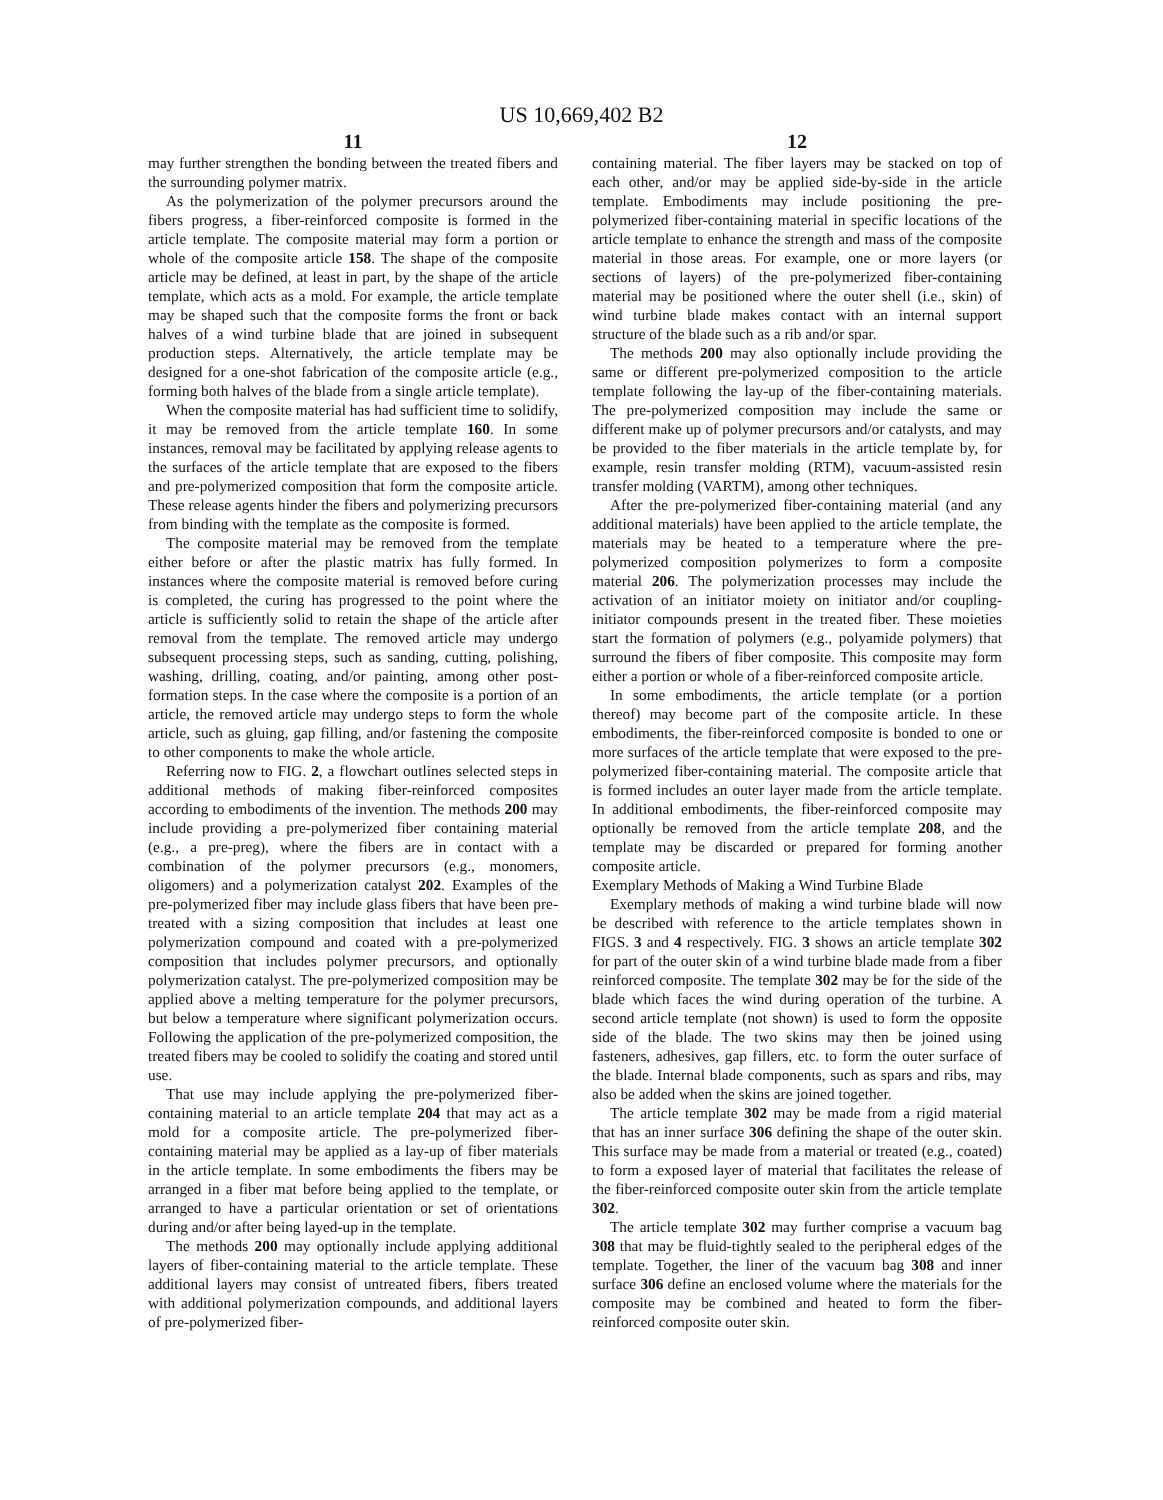US 10,669,402 B2
11
may further strengthen the bonding between the treated fibers and the surrounding polymer matrix.
As the polymerization of the polymer precursors around the fibers progress, a fiber-reinforced composite is formed in the article template. The composite material may form a portion or whole of the composite article 158. The shape of the composite article may be defined, at least in part, by the shape of the article template, which acts as a mold. For example, the article template may be shaped such that the composite forms the front or back halves of a wind turbine blade that are joined in subsequent production steps. Alternatively, the article template may be designed for a one-shot fabrication of the composite article (e.g., forming both halves of the blade from a single article template).
When the composite material has had sufficient time to solidify, it may be removed from the article template 160. In some instances, removal may be facilitated by applying release agents to the surfaces of the article template that are exposed to the fibers and pre-polymerized composition that form the composite article. These release agents hinder the fibers and polymerizing precursors from binding with the template as the composite is formed.
The composite material may be removed from the template either before or after the plastic matrix has fully formed. In instances where the composite material is removed before curing is completed, the curing has progressed to the point where the article is sufficiently solid to retain the shape of the article after removal from the template. The removed article may undergo subsequent processing steps, such as sanding, cutting, polishing, washing, drilling, coating, and/or painting, among other post-formation steps. In the case where the composite is a portion of an article, the removed article may undergo steps to form the whole article, such as gluing, gap filling, and/or fastening the composite to other components to make the whole article.
Referring now to FIG. 2, a flowchart outlines selected steps in additional methods of making fiber-reinforced composites according to embodiments of the invention. The methods 200 may include providing a pre-polymerized fiber containing material (e.g., a pre-preg), where the fibers are in contact with a combination of the polymer precursors (e.g., monomers, oligomers) and a polymerization catalyst 202. Examples of the pre-polymerized fiber may include glass fibers that have been pre-treated with a sizing composition that includes at least one polymerization compound and coated with a pre-polymerized composition that includes polymer precursors, and optionally polymerization catalyst. The pre-polymerized composition may be applied above a melting temperature for the polymer precursors, but below a temperature where significant polymerization occurs. Following the application of the pre-polymerized composition, the treated fibers may be cooled to solidify the coating and stored until use.
That use may include applying the pre-polymerized fiber-containing material to an article template 204 that may act as a mold for a composite article. The pre-polymerized fiber-containing material may be applied as a lay-up of fiber materials in the article template. In some embodiments the fibers may be arranged in a fiber mat before being applied to the template, or arranged to have a particular orientation or set of orientations during and/or after being layed-up in the template.
The methods 200 may optionally include applying additional layers of fiber-containing material to the article template. These additional layers may consist of untreated fibers, fibers treated with additional polymerization compounds, and additional layers of pre-polymerized fiber-
12
containing material. The fiber layers may be stacked on top of each other, and/or may be applied side-by-side in the article template. Embodiments may include positioning the pre-polymerized fiber-containing material in specific locations of the article template to enhance the strength and mass of the composite material in those areas. For example, one or more layers (or sections of layers) of the pre-polymerized fiber-containing material may be positioned where the outer shell (i.e., skin) of wind turbine blade makes contact with an internal support structure of the blade such as a rib and/or spar.
The methods 200 may also optionally include providing the same or different pre-polymerized composition to the article template following the lay-up of the fiber-containing materials. The pre-polymerized composition may include the same or different make up of polymer precursors and/or catalysts, and may be provided to the fiber materials in the article template by, for example, resin transfer molding (RTM), vacuum-assisted resin transfer molding (VARTM), among other techniques.
After the pre-polymerized fiber-containing material (and any additional materials) have been applied to the article template, the materials may be heated to a temperature where the pre-polymerized composition polymerizes to form a composite material 206. The polymerization processes may include the activation of an initiator moiety on initiator and/or coupling-initiator compounds present in the treated fiber. These moieties start the formation of polymers (e.g., polyamide polymers) that surround the fibers of fiber composite. This composite may form either a portion or whole of a fiber-reinforced composite article.
In some embodiments, the article template (or a portion thereof) may become part of the composite article. In these embodiments, the fiber-reinforced composite is bonded to one or more surfaces of the article template that were exposed to the pre-polymerized fiber-containing material. The composite article that is formed includes an outer layer made from the article template. In additional embodiments, the fiber-reinforced composite may optionally be removed from the article template 208, and the template may be discarded or prepared for forming another composite article.
Exemplary Methods of Making a Wind Turbine Blade
Exemplary methods of making a wind turbine blade will now be described with reference to the article templates shown in FIGS. 3 and 4 respectively. FIG. 3 shows an article template 302 for part of the outer skin of a wind turbine blade made from a fiber reinforced composite. The template 302 may be for the side of the blade which faces the wind during operation of the turbine. A second article template (not shown) is used to form the opposite side of the blade. The two skins may then be joined using fasteners, adhesives, gap fillers, etc. to form the outer surface of the blade. Internal blade components, such as spars and ribs, may also be added when the skins are joined together.
The article template 302 may be made from a rigid material that has an inner surface 306 defining the shape of the outer skin. This surface may be made from a material or treated (e.g., coated) to form a exposed layer of material that facilitates the release of the fiber-reinforced composite outer skin from the article template 302.
The article template 302 may further comprise a vacuum bag 308 that may be fluid-tightly sealed to the peripheral edges of the template. Together, the liner of the vacuum bag 308 and inner surface 306 define an enclosed volume where the materials for the composite may be combined and heated to form the fiber-reinforced composite outer skin.